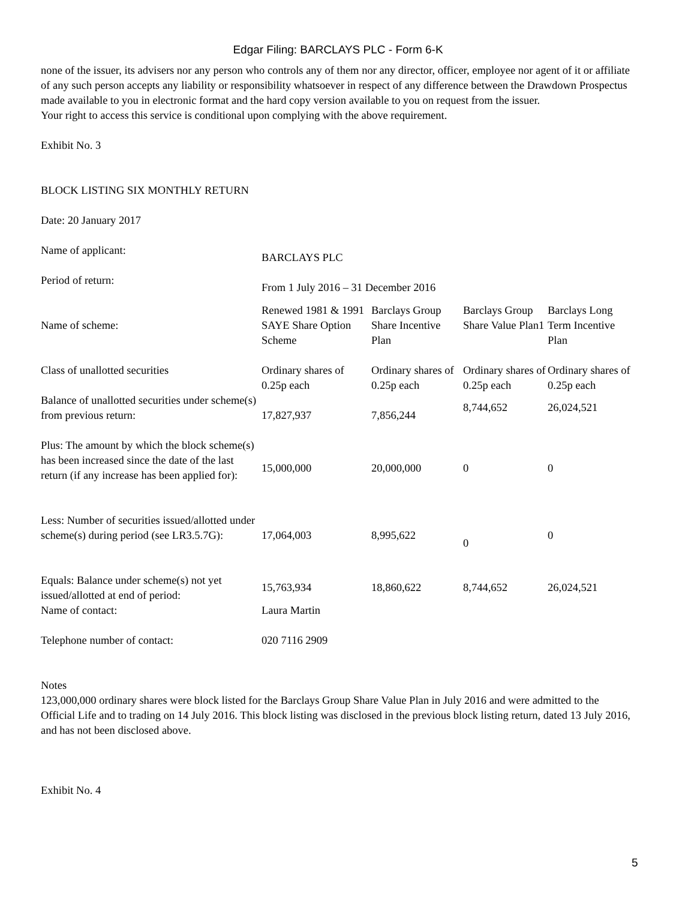Edgar Filing: BARCLAYS PLC - Form 6-K
none of the issuer, its advisers nor any person who controls any of them nor any director, officer, employee nor agent of it or affiliate of any such person accepts any liability or responsibility whatsoever in respect of any difference between the Drawdown Prospectus made available to you in electronic format and the hard copy version available to you on request from the issuer.
Your right to access this service is conditional upon complying with the above requirement.
Exhibit No. 3
BLOCK LISTING SIX MONTHLY RETURN
Date: 20 January 2017
| Name of applicant: | BARCLAYS PLC | | | |
| Period of return: | From 1 July 2016 – 31 December 2016 | | | |
| Name of scheme: | Renewed 1981 & 1991 SAYE Share Option Scheme | Barclays Group Share Incentive Plan | Barclays Group Share Value Plan1 | Barclays Long Term Incentive Plan |
| Class of unallotted securities | Ordinary shares of 0.25p each | Ordinary shares of 0.25p each | Ordinary shares of 0.25p each | Ordinary shares of 0.25p each |
| Balance of unallotted securities under scheme(s) from previous return: | 17,827,937 | 7,856,244 | 8,744,652 | 26,024,521 |
| Plus: The amount by which the block scheme(s) has been increased since the date of the last return (if any increase has been applied for): | 15,000,000 | 20,000,000 | 0 | 0 |
| Less: Number of securities issued/allotted under scheme(s) during period (see LR3.5.7G): | 17,064,003 | 8,995,622 | 0 | 0 |
| Equals: Balance under scheme(s) not yet issued/allotted at end of period: | 15,763,934 | 18,860,622 | 8,744,652 | 26,024,521 |
| Name of contact: | Laura Martin | | | |
| Telephone number of contact: | 020 7116 2909 | | | |
Notes
123,000,000 ordinary shares were block listed for the Barclays Group Share Value Plan in July 2016 and were admitted to the Official Life and to trading on 14 July 2016. This block listing was disclosed in the previous block listing return, dated 13 July 2016, and has not been disclosed above.
Exhibit No. 4
5